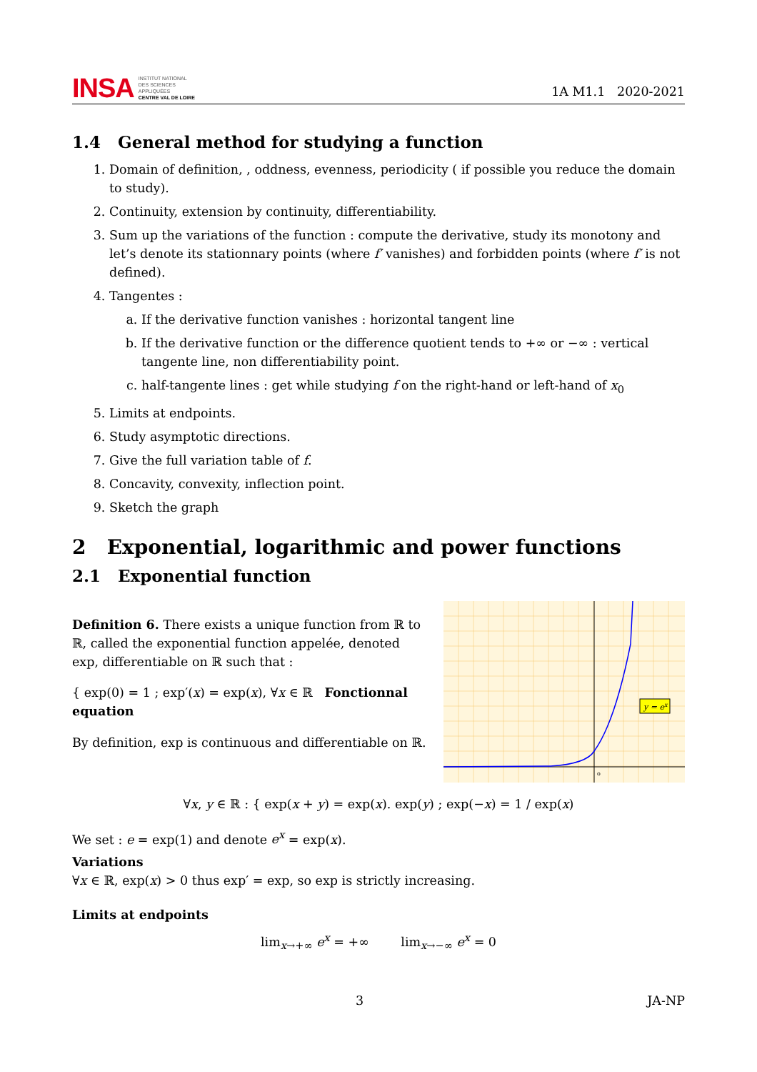INSA INSTITUT NATIONAL
DES SCIENCES
APPLIQUÉES
CENTRE VAL DE LOIRE
1A M1.1 2020-2021
1.4 General method for studying a function
1. Domain of definition, , oddness, evenness, periodicity ( if possible you reduce the domain to study).
2. Continuity, extension by continuity, differentiability.
3. Sum up the variations of the function : compute the derivative, study its monotony and let’s denote its stationnary points (where f′ vanishes) and forbidden points (where f′ is not defined).
4. Tangentes :
a. If the derivative function vanishes : horizontal tangent line
b. If the derivative function or the difference quotient tends to +∞ or −∞ : vertical tangente line, non differentiability point.
c. half-tangente lines : get while studying f on the right-hand or left-hand of x<sub>0</sub>
5. Limits at endpoints.
6. Study asymptotic directions.
7. Give the full variation table of f.
8. Concavity, convexity, inflection point.
9. Sketch the graph
2 Exponential, logarithmic and power functions
2.1 Exponential function
Definition 6. There exists a unique function from ℝ to ℝ, called the exponential function appelée, denoted exp, differentiable on ℝ such that :
{ exp(0) = 1 ; exp′(x) = exp(x), ∀x ∈ ℝ Fonctionnal equation
By definition, exp is continuous and differentiable on ℝ.
y = ex
o
∀x, y ∈ ℝ : { exp(x + y) = exp(x). exp(y) ; exp(−x) = 1 / exp(x)
We set : e = exp(1) and denote e<sup>x</sup> = exp(x).
Variations
∀x ∈ ℝ, exp(x) > 0 thus exp′ = exp, so exp is strictly increasing.
Limits at endpoints
lim<sub>x→+∞</sub> e<sup>x</sup> = +∞ lim<sub>x→−∞</sub> e<sup>x</sup> = 0
3 JA-NP